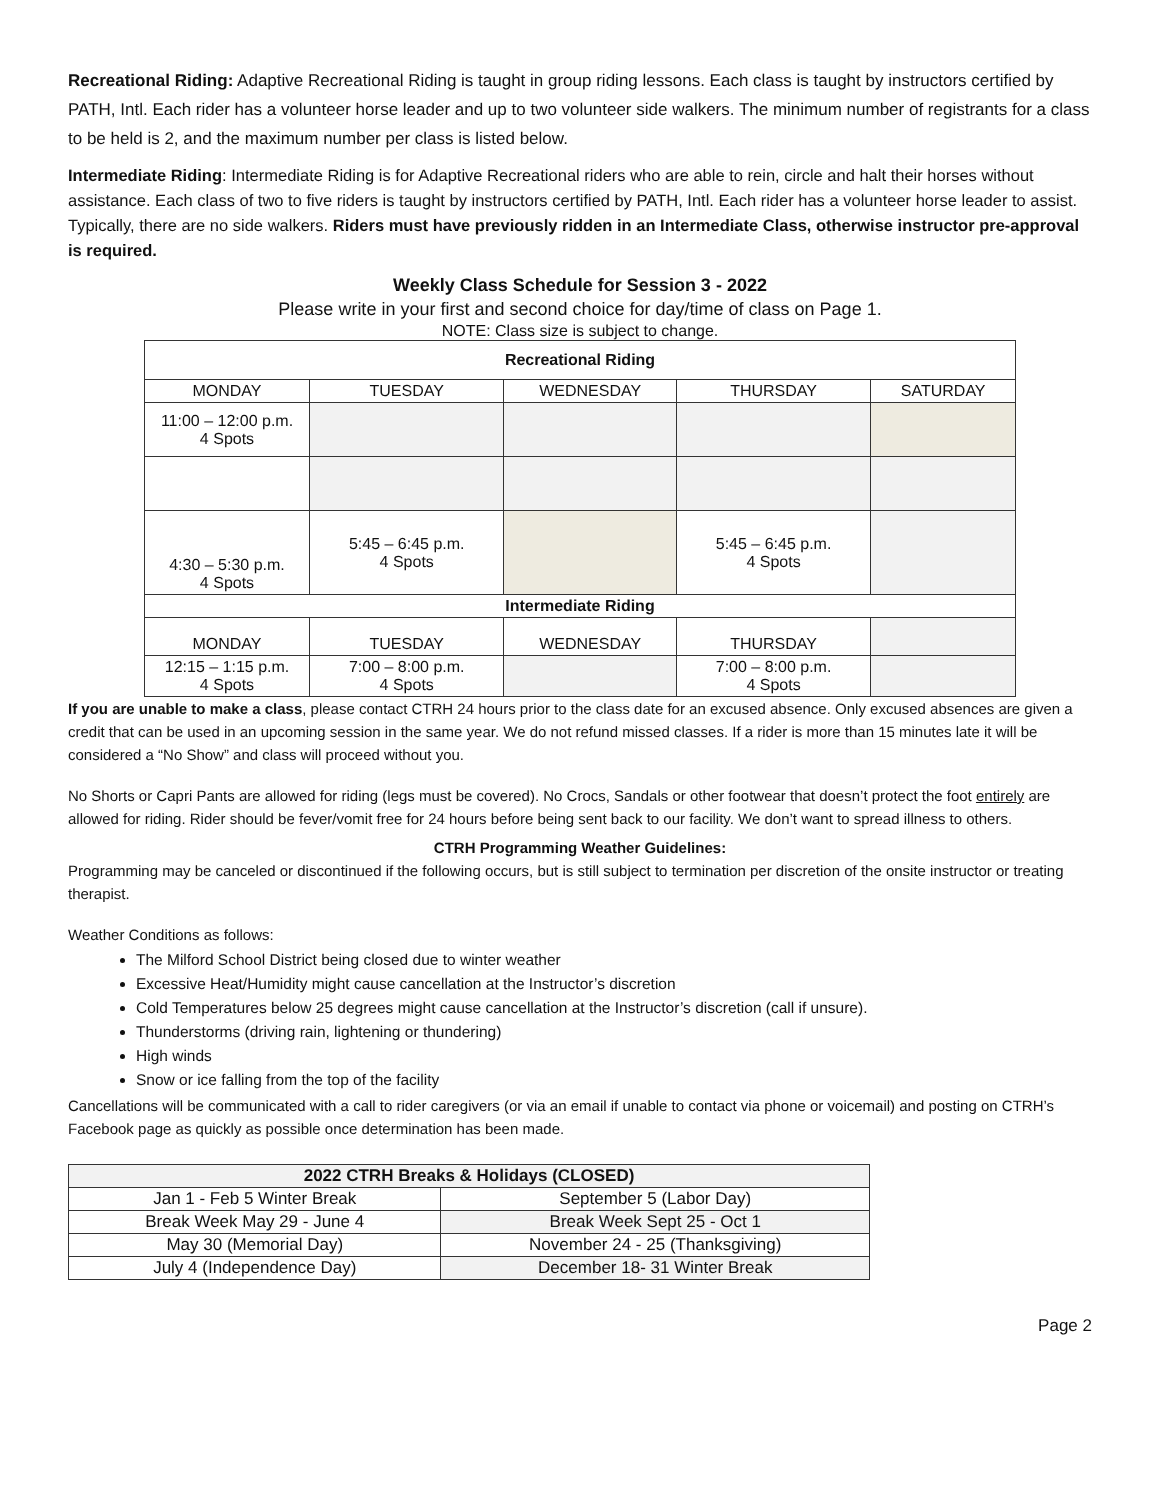Recreational Riding: Adaptive Recreational Riding is taught in group riding lessons. Each class is taught by instructors certified by PATH, Intl. Each rider has a volunteer horse leader and up to two volunteer side walkers. The minimum number of registrants for a class to be held is 2, and the maximum number per class is listed below.
Intermediate Riding: Intermediate Riding is for Adaptive Recreational riders who are able to rein, circle and halt their horses without assistance. Each class of two to five riders is taught by instructors certified by PATH, Intl. Each rider has a volunteer horse leader to assist. Typically, there are no side walkers. Riders must have previously ridden in an Intermediate Class, otherwise instructor pre-approval is required.
Weekly Class Schedule for Session 3 - 2022
Please write in your first and second choice for day/time of class on Page 1.
NOTE: Class size is subject to change.
| Recreational Riding | | | | |
| MONDAY | TUESDAY | WEDNESDAY | THURSDAY | SATURDAY |
| 11:00 – 12:00 p.m. 4 Spots | | | | |
| 4:30 – 5:30 p.m. 4 Spots | 5:45 – 6:45 p.m. 4 Spots | | 5:45 – 6:45 p.m. 4 Spots | |
| Intermediate Riding | | | | |
| MONDAY | TUESDAY | WEDNESDAY | THURSDAY | |
| 12:15 – 1:15 p.m. 4 Spots | 7:00 – 8:00 p.m. 4 Spots | | 7:00 – 8:00 p.m. 4 Spots | |
If you are unable to make a class, please contact CTRH 24 hours prior to the class date for an excused absence. Only excused absences are given a credit that can be used in an upcoming session in the same year. We do not refund missed classes. If a rider is more than 15 minutes late it will be considered a “No Show” and class will proceed without you.
No Shorts or Capri Pants are allowed for riding (legs must be covered). No Crocs, Sandals or other footwear that doesn’t protect the foot entirely are allowed for riding. Rider should be fever/vomit free for 24 hours before being sent back to our facility. We don’t want to spread illness to others.
CTRH Programming Weather Guidelines:
Programming may be canceled or discontinued if the following occurs, but is still subject to termination per discretion of the onsite instructor or treating therapist.
Weather Conditions as follows:
The Milford School District being closed due to winter weather
Excessive Heat/Humidity might cause cancellation at the Instructor’s discretion
Cold Temperatures below 25 degrees might cause cancellation at the Instructor’s discretion (call if unsure).
Thunderstorms (driving rain, lightening or thundering)
High winds
Snow or ice falling from the top of the facility
Cancellations will be communicated with a call to rider caregivers (or via an email if unable to contact via phone or voicemail) and posting on CTRH’s Facebook page as quickly as possible once determination has been made.
| 2022 CTRH Breaks & Holidays (CLOSED) | |
| --- | --- |
| Jan 1 - Feb 5 Winter Break | September 5 (Labor Day) |
| Break Week May 29 - June 4 | Break Week Sept 25 - Oct 1 |
| May 30 (Memorial Day) | November 24 - 25 (Thanksgiving) |
| July 4 (Independence Day) | December 18- 31 Winter Break |
Page 2